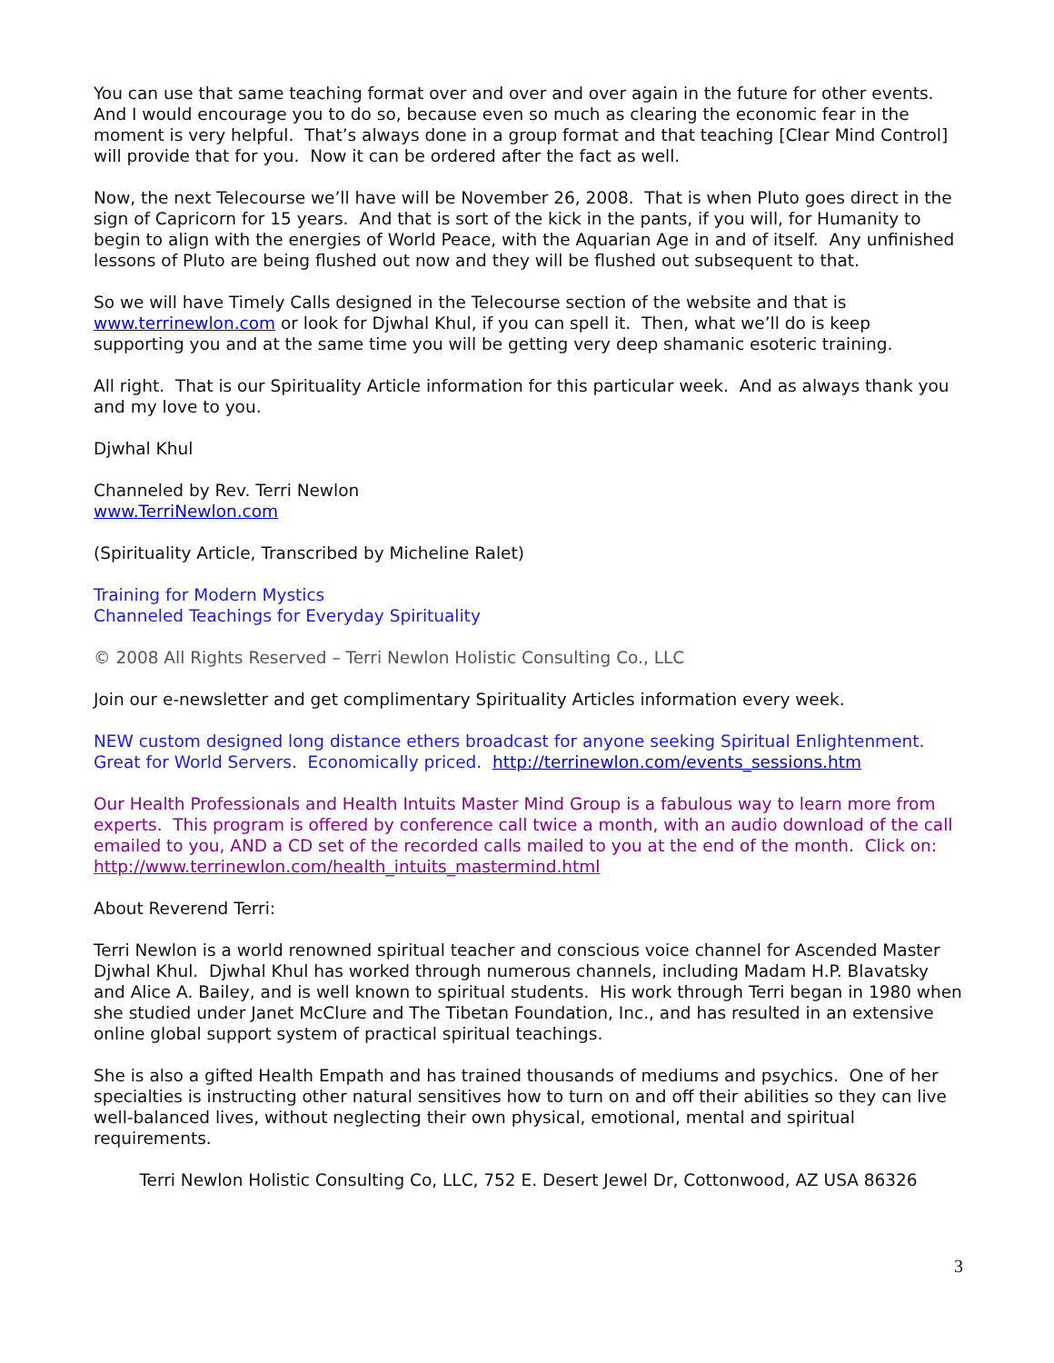You can use that same teaching format over and over and over again in the future for other events. And I would encourage you to do so, because even so much as clearing the economic fear in the moment is very helpful. That’s always done in a group format and that teaching [Clear Mind Control] will provide that for you. Now it can be ordered after the fact as well.
Now, the next Telecourse we’ll have will be November 26, 2008. That is when Pluto goes direct in the sign of Capricorn for 15 years. And that is sort of the kick in the pants, if you will, for Humanity to begin to align with the energies of World Peace, with the Aquarian Age in and of itself. Any unfinished lessons of Pluto are being flushed out now and they will be flushed out subsequent to that.
So we will have Timely Calls designed in the Telecourse section of the website and that is www.terrinewlon.com or look for Djwhal Khul, if you can spell it. Then, what we’ll do is keep supporting you and at the same time you will be getting very deep shamanic esoteric training.
All right. That is our Spirituality Article information for this particular week. And as always thank you and my love to you.
Djwhal Khul
Channeled by Rev. Terri Newlon
www.TerriNewlon.com
(Spirituality Article, Transcribed by Micheline Ralet)
Training for Modern Mystics
Channeled Teachings for Everyday Spirituality
© 2008 All Rights Reserved – Terri Newlon Holistic Consulting Co., LLC
Join our e-newsletter and get complimentary Spirituality Articles information every week.
NEW custom designed long distance ethers broadcast for anyone seeking Spiritual Enlightenment. Great for World Servers. Economically priced. http://terrinewlon.com/events_sessions.htm
Our Health Professionals and Health Intuits Master Mind Group is a fabulous way to learn more from experts. This program is offered by conference call twice a month, with an audio download of the call emailed to you, AND a CD set of the recorded calls mailed to you at the end of the month. Click on: http://www.terrinewlon.com/health_intuits_mastermind.html
About Reverend Terri:
Terri Newlon is a world renowned spiritual teacher and conscious voice channel for Ascended Master Djwhal Khul. Djwhal Khul has worked through numerous channels, including Madam H.P. Blavatsky and Alice A. Bailey, and is well known to spiritual students. His work through Terri began in 1980 when she studied under Janet McClure and The Tibetan Foundation, Inc., and has resulted in an extensive online global support system of practical spiritual teachings.
She is also a gifted Health Empath and has trained thousands of mediums and psychics. One of her specialties is instructing other natural sensitives how to turn on and off their abilities so they can live well-balanced lives, without neglecting their own physical, emotional, mental and spiritual requirements.
Terri Newlon Holistic Consulting Co, LLC, 752 E. Desert Jewel Dr, Cottonwood, AZ USA 86326
3